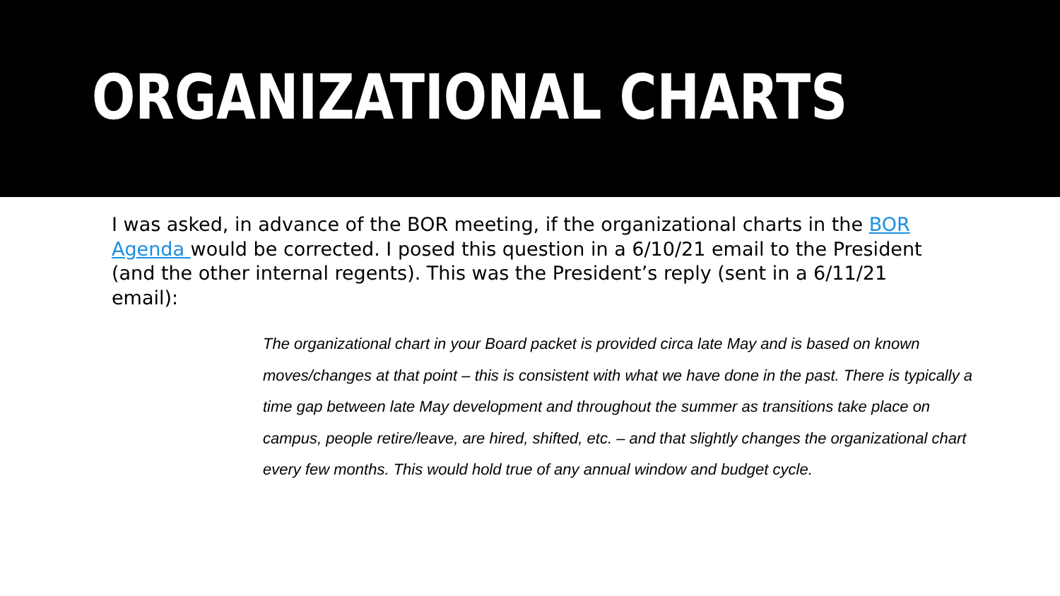ORGANIZATIONAL CHARTS
I was asked, in advance of the BOR meeting, if the organizational charts in the BOR Agenda would be corrected. I posed this question in a 6/10/21 email to the President (and the other internal regents). This was the President’s reply (sent in a 6/11/21 email):
The organizational chart in your Board packet is provided circa late May and is based on known moves/changes at that point – this is consistent with what we have done in the past. There is typically a time gap between late May development and throughout the summer as transitions take place on campus, people retire/leave, are hired, shifted, etc. – and that slightly changes the organizational chart every few months. This would hold true of any annual window and budget cycle.